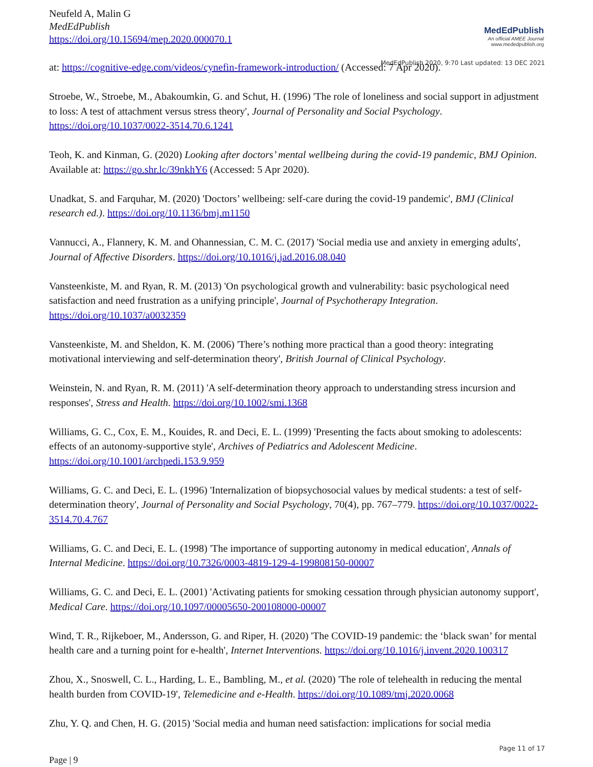Neufeld A, Malin G
MedEdPublish
https://doi.org/10.15694/mep.2020.000070.1
MedEdPublish
An official AMEE Journal
www.mededpublish.org
MedEdPublish 2020, 9:70 Last updated: 13 DEC 2021
at: https://cognitive-edge.com/videos/cynefin-framework-introduction/ (Accessed: 7 Apr 2020).
Stroebe, W., Stroebe, M., Abakoumkin, G. and Schut, H. (1996) 'The role of loneliness and social support in adjustment to loss: A test of attachment versus stress theory', Journal of Personality and Social Psychology. https://doi.org/10.1037/0022-3514.70.6.1241
Teoh, K. and Kinman, G. (2020) Looking after doctors’ mental wellbeing during the covid-19 pandemic, BMJ Opinion. Available at: https://go.shr.lc/39nkhY6 (Accessed: 5 Apr 2020).
Unadkat, S. and Farquhar, M. (2020) 'Doctors’ wellbeing: self-care during the covid-19 pandemic', BMJ (Clinical research ed.). https://doi.org/10.1136/bmj.m1150
Vannucci, A., Flannery, K. M. and Ohannessian, C. M. C. (2017) 'Social media use and anxiety in emerging adults', Journal of Affective Disorders. https://doi.org/10.1016/j.jad.2016.08.040
Vansteenkiste, M. and Ryan, R. M. (2013) 'On psychological growth and vulnerability: basic psychological need satisfaction and need frustration as a unifying principle', Journal of Psychotherapy Integration. https://doi.org/10.1037/a0032359
Vansteenkiste, M. and Sheldon, K. M. (2006) 'There’s nothing more practical than a good theory: integrating motivational interviewing and self-determination theory', British Journal of Clinical Psychology.
Weinstein, N. and Ryan, R. M. (2011) 'A self-determination theory approach to understanding stress incursion and responses', Stress and Health. https://doi.org/10.1002/smi.1368
Williams, G. C., Cox, E. M., Kouides, R. and Deci, E. L. (1999) 'Presenting the facts about smoking to adolescents: effects of an autonomy-supportive style', Archives of Pediatrics and Adolescent Medicine. https://doi.org/10.1001/archpedi.153.9.959
Williams, G. C. and Deci, E. L. (1996) 'Internalization of biopsychosocial values by medical students: a test of self-determination theory', Journal of Personality and Social Psychology, 70(4), pp. 767–779. https://doi.org/10.1037/0022-3514.70.4.767
Williams, G. C. and Deci, E. L. (1998) 'The importance of supporting autonomy in medical education', Annals of Internal Medicine. https://doi.org/10.7326/0003-4819-129-4-199808150-00007
Williams, G. C. and Deci, E. L. (2001) 'Activating patients for smoking cessation through physician autonomy support', Medical Care. https://doi.org/10.1097/00005650-200108000-00007
Wind, T. R., Rijkeboer, M., Andersson, G. and Riper, H. (2020) 'The COVID-19 pandemic: the ‘black swan’ for mental health care and a turning point for e-health', Internet Interventions. https://doi.org/10.1016/j.invent.2020.100317
Zhou, X., Snoswell, C. L., Harding, L. E., Bambling, M., et al. (2020) 'The role of telehealth in reducing the mental health burden from COVID-19', Telemedicine and e-Health. https://doi.org/10.1089/tmj.2020.0068
Zhu, Y. Q. and Chen, H. G. (2015) 'Social media and human need satisfaction: implications for social media
Page 11 of 17
Page | 9